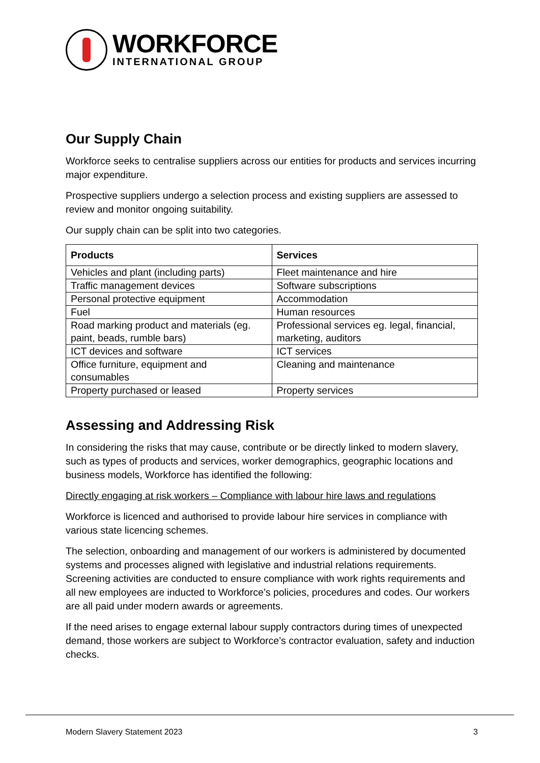WORKFORCE
INTERNATIONAL GROUP
Our Supply Chain
Workforce seeks to centralise suppliers across our entities for products and services incurring major expenditure.
Prospective suppliers undergo a selection process and existing suppliers are assessed to review and monitor ongoing suitability.
Our supply chain can be split into two categories.
| Products | Services |
| --- | --- |
| Vehicles and plant (including parts) | Fleet maintenance and hire |
| Traffic management devices | Software subscriptions |
| Personal protective equipment | Accommodation |
| Fuel | Human resources |
| Road marking product and materials (eg. paint, beads, rumble bars) | Professional services eg. legal, financial, marketing, auditors |
| ICT devices and software | ICT services |
| Office furniture, equipment and consumables | Cleaning and maintenance |
| Property purchased or leased | Property services |
Assessing and Addressing Risk
In considering the risks that may cause, contribute or be directly linked to modern slavery, such as types of products and services, worker demographics, geographic locations and business models, Workforce has identified the following:
Directly engaging at risk workers – Compliance with labour hire laws and regulations
Workforce is licenced and authorised to provide labour hire services in compliance with various state licencing schemes.
The selection, onboarding and management of our workers is administered by documented systems and processes aligned with legislative and industrial relations requirements. Screening activities are conducted to ensure compliance with work rights requirements and all new employees are inducted to Workforce’s policies, procedures and codes. Our workers are all paid under modern awards or agreements.
If the need arises to engage external labour supply contractors during times of unexpected demand, those workers are subject to Workforce’s contractor evaluation, safety and induction checks.
Modern Slavery Statement 2023 3